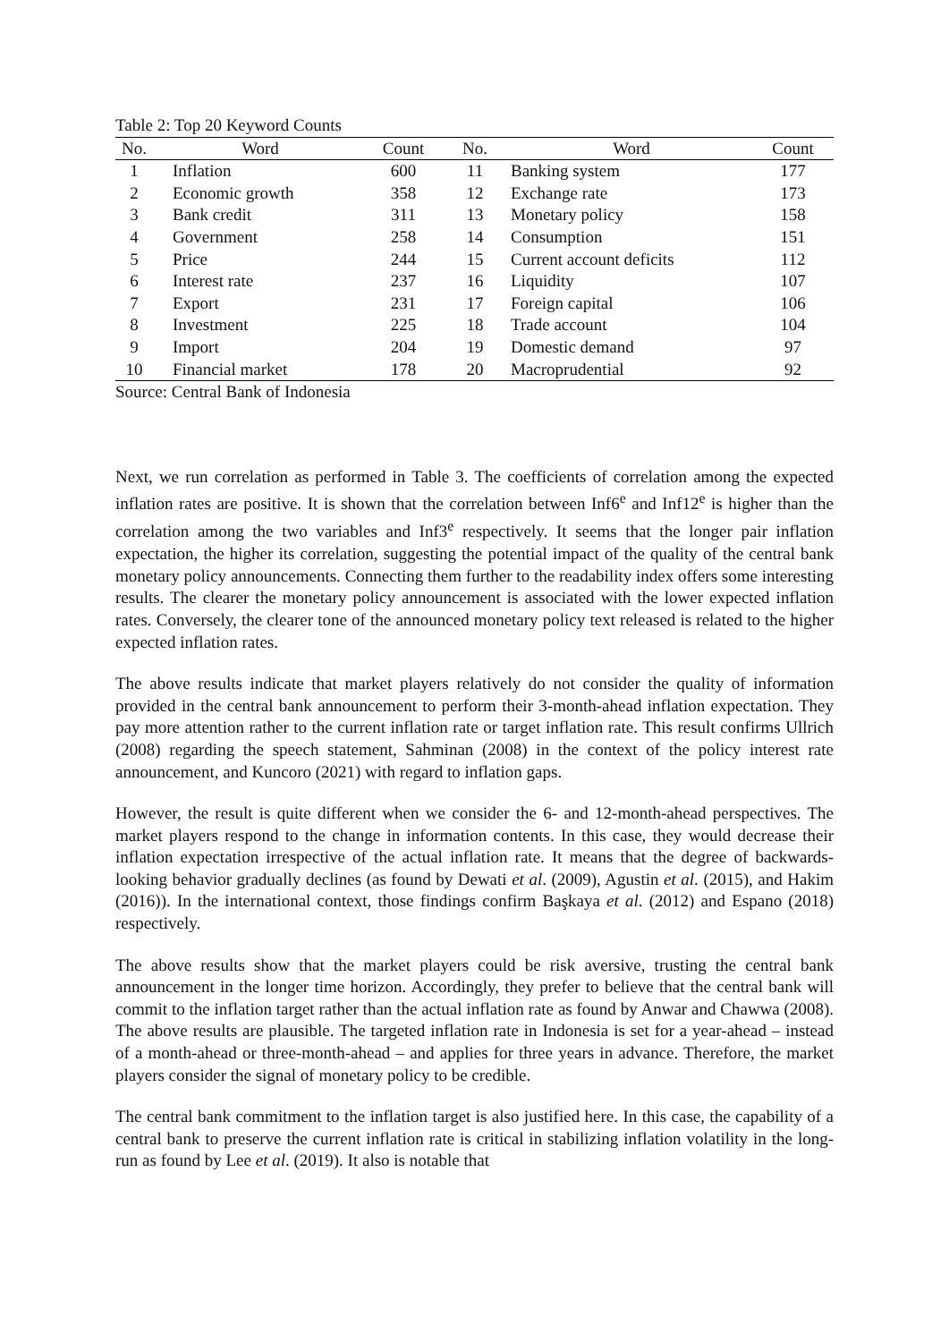Table 2: Top 20 Keyword Counts
| No. | Word | Count | No. | Word | Count |
| --- | --- | --- | --- | --- | --- |
| 1 | Inflation | 600 | 11 | Banking system | 177 |
| 2 | Economic growth | 358 | 12 | Exchange rate | 173 |
| 3 | Bank credit | 311 | 13 | Monetary policy | 158 |
| 4 | Government | 258 | 14 | Consumption | 151 |
| 5 | Price | 244 | 15 | Current account deficits | 112 |
| 6 | Interest rate | 237 | 16 | Liquidity | 107 |
| 7 | Export | 231 | 17 | Foreign capital | 106 |
| 8 | Investment | 225 | 18 | Trade account | 104 |
| 9 | Import | 204 | 19 | Domestic demand | 97 |
| 10 | Financial market | 178 | 20 | Macroprudential | 92 |
Source: Central Bank of Indonesia
Next, we run correlation as performed in Table 3. The coefficients of correlation among the expected inflation rates are positive. It is shown that the correlation between Inf6<sup>e</sup> and Inf12<sup>e</sup> is higher than the correlation among the two variables and Inf3<sup>e</sup> respectively. It seems that the longer pair inflation expectation, the higher its correlation, suggesting the potential impact of the quality of the central bank monetary policy announcements. Connecting them further to the readability index offers some interesting results. The clearer the monetary policy announcement is associated with the lower expected inflation rates. Conversely, the clearer tone of the announced monetary policy text released is related to the higher expected inflation rates.
The above results indicate that market players relatively do not consider the quality of information provided in the central bank announcement to perform their 3-month-ahead inflation expectation. They pay more attention rather to the current inflation rate or target inflation rate. This result confirms Ullrich (2008) regarding the speech statement, Sahminan (2008) in the context of the policy interest rate announcement, and Kuncoro (2021) with regard to inflation gaps.
However, the result is quite different when we consider the 6- and 12-month-ahead perspectives. The market players respond to the change in information contents. In this case, they would decrease their inflation expectation irrespective of the actual inflation rate. It means that the degree of backwards-looking behavior gradually declines (as found by Dewati et al. (2009), Agustin et al. (2015), and Hakim (2016)). In the international context, those findings confirm Başkaya et al. (2012) and Espano (2018) respectively.
The above results show that the market players could be risk aversive, trusting the central bank announcement in the longer time horizon. Accordingly, they prefer to believe that the central bank will commit to the inflation target rather than the actual inflation rate as found by Anwar and Chawwa (2008). The above results are plausible. The targeted inflation rate in Indonesia is set for a year-ahead – instead of a month-ahead or three-month-ahead – and applies for three years in advance. Therefore, the market players consider the signal of monetary policy to be credible.
The central bank commitment to the inflation target is also justified here. In this case, the capability of a central bank to preserve the current inflation rate is critical in stabilizing inflation volatility in the long-run as found by Lee et al. (2019). It also is notable that